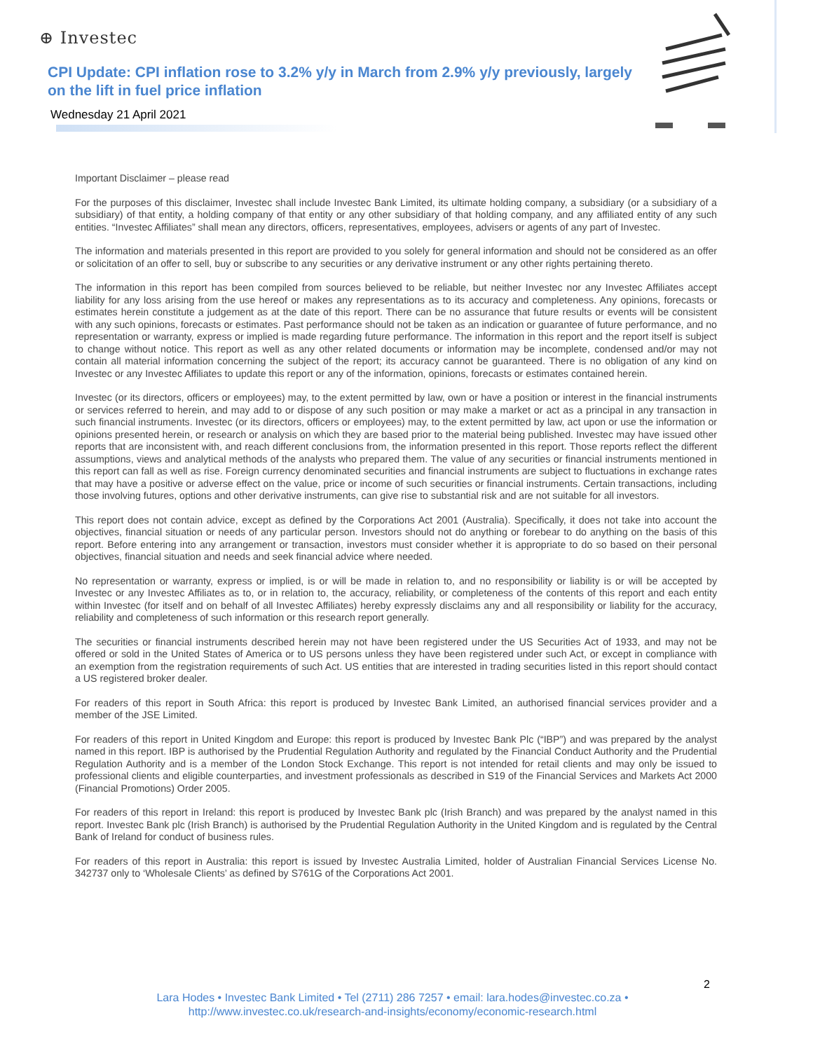⊕ Investec
CPI Update: CPI inflation rose to 3.2% y/y in March from 2.9% y/y previously, largely on the lift in fuel price inflation
Wednesday 21 April 2021
Important Disclaimer – please read
For the purposes of this disclaimer, Investec shall include Investec Bank Limited, its ultimate holding company, a subsidiary (or a subsidiary of a subsidiary) of that entity, a holding company of that entity or any other subsidiary of that holding company, and any affiliated entity of any such entities. “Investec Affiliates” shall mean any directors, officers, representatives, employees, advisers or agents of any part of Investec.
The information and materials presented in this report are provided to you solely for general information and should not be considered as an offer or solicitation of an offer to sell, buy or subscribe to any securities or any derivative instrument or any other rights pertaining thereto.
The information in this report has been compiled from sources believed to be reliable, but neither Investec nor any Investec Affiliates accept liability for any loss arising from the use hereof or makes any representations as to its accuracy and completeness. Any opinions, forecasts or estimates herein constitute a judgement as at the date of this report. There can be no assurance that future results or events will be consistent with any such opinions, forecasts or estimates. Past performance should not be taken as an indication or guarantee of future performance, and no representation or warranty, express or implied is made regarding future performance. The information in this report and the report itself is subject to change without notice. This report as well as any other related documents or information may be incomplete, condensed and/or may not contain all material information concerning the subject of the report; its accuracy cannot be guaranteed. There is no obligation of any kind on Investec or any Investec Affiliates to update this report or any of the information, opinions, forecasts or estimates contained herein.
Investec (or its directors, officers or employees) may, to the extent permitted by law, own or have a position or interest in the financial instruments or services referred to herein, and may add to or dispose of any such position or may make a market or act as a principal in any transaction in such financial instruments. Investec (or its directors, officers or employees) may, to the extent permitted by law, act upon or use the information or opinions presented herein, or research or analysis on which they are based prior to the material being published. Investec may have issued other reports that are inconsistent with, and reach different conclusions from, the information presented in this report. Those reports reflect the different assumptions, views and analytical methods of the analysts who prepared them. The value of any securities or financial instruments mentioned in this report can fall as well as rise. Foreign currency denominated securities and financial instruments are subject to fluctuations in exchange rates that may have a positive or adverse effect on the value, price or income of such securities or financial instruments. Certain transactions, including those involving futures, options and other derivative instruments, can give rise to substantial risk and are not suitable for all investors.
This report does not contain advice, except as defined by the Corporations Act 2001 (Australia). Specifically, it does not take into account the objectives, financial situation or needs of any particular person. Investors should not do anything or forebear to do anything on the basis of this report. Before entering into any arrangement or transaction, investors must consider whether it is appropriate to do so based on their personal objectives, financial situation and needs and seek financial advice where needed.
No representation or warranty, express or implied, is or will be made in relation to, and no responsibility or liability is or will be accepted by Investec or any Investec Affiliates as to, or in relation to, the accuracy, reliability, or completeness of the contents of this report and each entity within Investec (for itself and on behalf of all Investec Affiliates) hereby expressly disclaims any and all responsibility or liability for the accuracy, reliability and completeness of such information or this research report generally.
The securities or financial instruments described herein may not have been registered under the US Securities Act of 1933, and may not be offered or sold in the United States of America or to US persons unless they have been registered under such Act, or except in compliance with an exemption from the registration requirements of such Act. US entities that are interested in trading securities listed in this report should contact a US registered broker dealer.
For readers of this report in South Africa: this report is produced by Investec Bank Limited, an authorised financial services provider and a member of the JSE Limited.
For readers of this report in United Kingdom and Europe: this report is produced by Investec Bank Plc (“IBP”) and was prepared by the analyst named in this report. IBP is authorised by the Prudential Regulation Authority and regulated by the Financial Conduct Authority and the Prudential Regulation Authority and is a member of the London Stock Exchange. This report is not intended for retail clients and may only be issued to professional clients and eligible counterparties, and investment professionals as described in S19 of the Financial Services and Markets Act 2000 (Financial Promotions) Order 2005.
For readers of this report in Ireland: this report is produced by Investec Bank plc (Irish Branch) and was prepared by the analyst named in this report. Investec Bank plc (Irish Branch) is authorised by the Prudential Regulation Authority in the United Kingdom and is regulated by the Central Bank of Ireland for conduct of business rules.
For readers of this report in Australia: this report is issued by Investec Australia Limited, holder of Australian Financial Services License No. 342737 only to ‘Wholesale Clients’ as defined by S761G of the Corporations Act 2001.
2
Lara Hodes • Investec Bank Limited • Tel (2711) 286 7257 • email: lara.hodes@investec.co.za •
http://www.investec.co.uk/research-and-insights/economy/economic-research.html